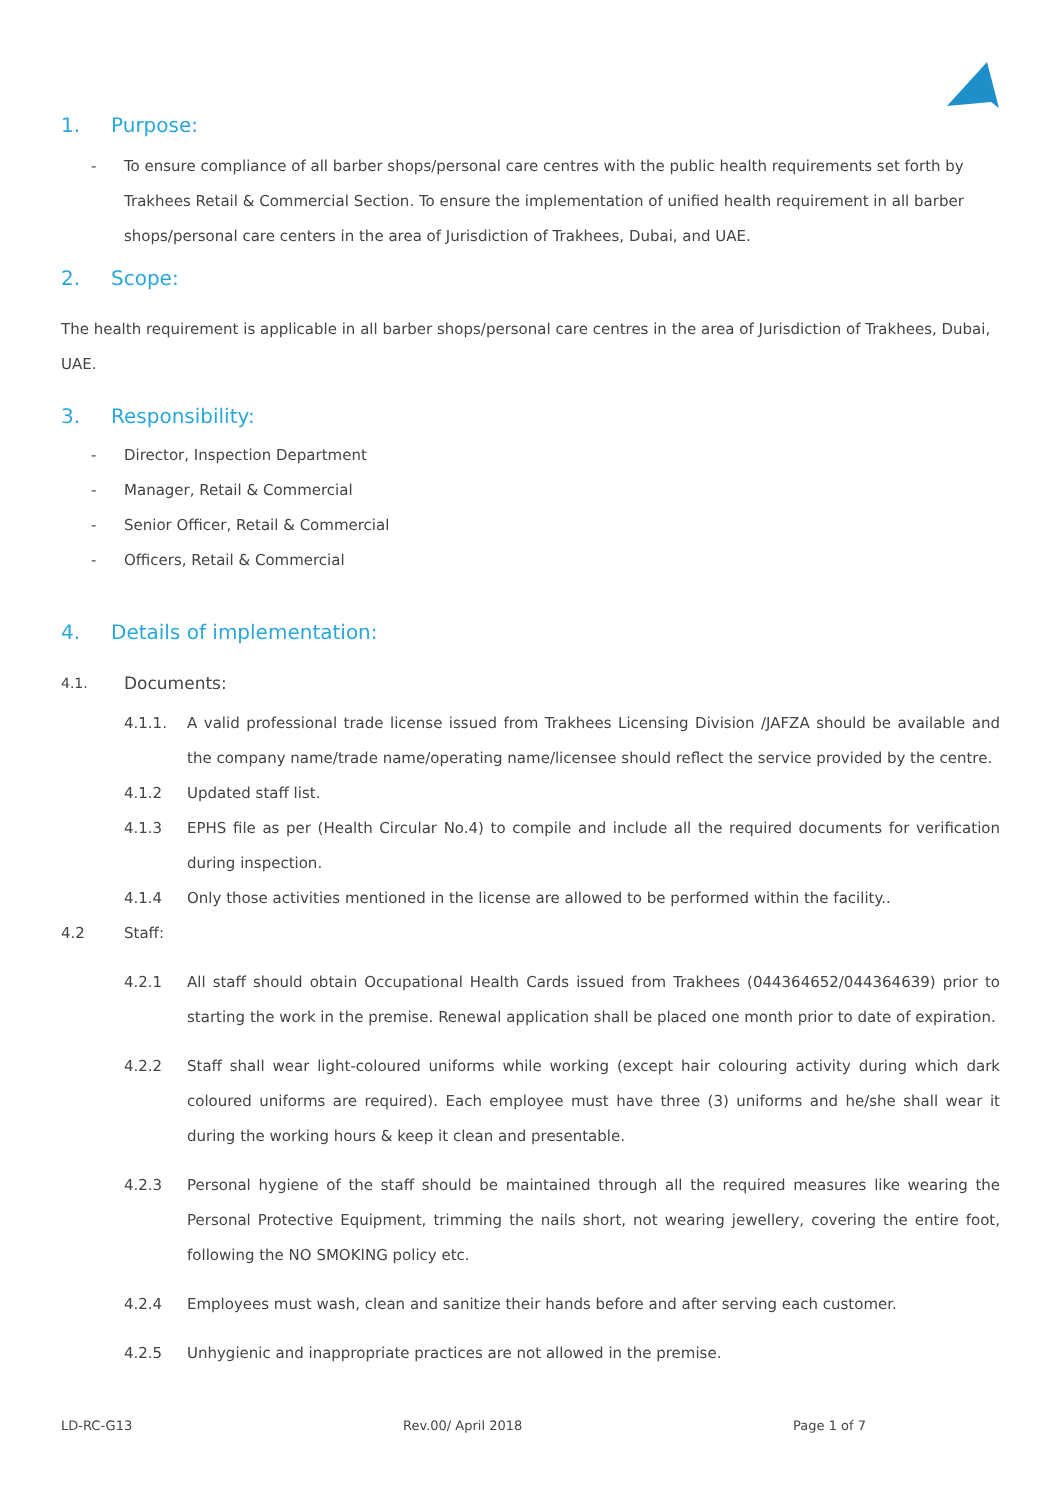1. Purpose:
-
To ensure compliance of all barber shops/personal care centres with the public health requirements set forth by Trakhees Retail & Commercial Section. To ensure the implementation of unified health requirement in all barber shops/personal care centers in the area of Jurisdiction of Trakhees, Dubai, and UAE.
2. Scope:
The health requirement is applicable in all barber shops/personal care centres in the area of Jurisdiction of Trakhees, Dubai, UAE.
3. Responsibility:
- Director, Inspection Department
- Manager, Retail & Commercial
- Senior Officer, Retail & Commercial
- Officers, Retail & Commercial
4. Details of implementation:
4.1. Documents:
4.1.1. A valid professional trade license issued from Trakhees Licensing Division /JAFZA should be available and the company name/trade name/operating name/licensee should reflect the service provided by the centre.
4.1.2 Updated staff list.
4.1.3 EPHS file as per (Health Circular No.4) to compile and include all the required documents for verification during inspection.
4.1.4 Only those activities mentioned in the license are allowed to be performed within the facility..
4.2 Staff:
4.2.1 All staff should obtain Occupational Health Cards issued from Trakhees (044364652/044364639) prior to starting the work in the premise. Renewal application shall be placed one month prior to date of expiration.
4.2.2 Staff shall wear light-coloured uniforms while working (except hair colouring activity during which dark coloured uniforms are required). Each employee must have three (3) uniforms and he/she shall wear it during the working hours & keep it clean and presentable.
4.2.3 Personal hygiene of the staff should be maintained through all the required measures like wearing the Personal Protective Equipment, trimming the nails short, not wearing jewellery, covering the entire foot, following the NO SMOKING policy etc.
4.2.4 Employees must wash, clean and sanitize their hands before and after serving each customer.
4.2.5 Unhygienic and inappropriate practices are not allowed in the premise.
LD-RC-G13 Rev.00/ April 2018 Page 1 of 7